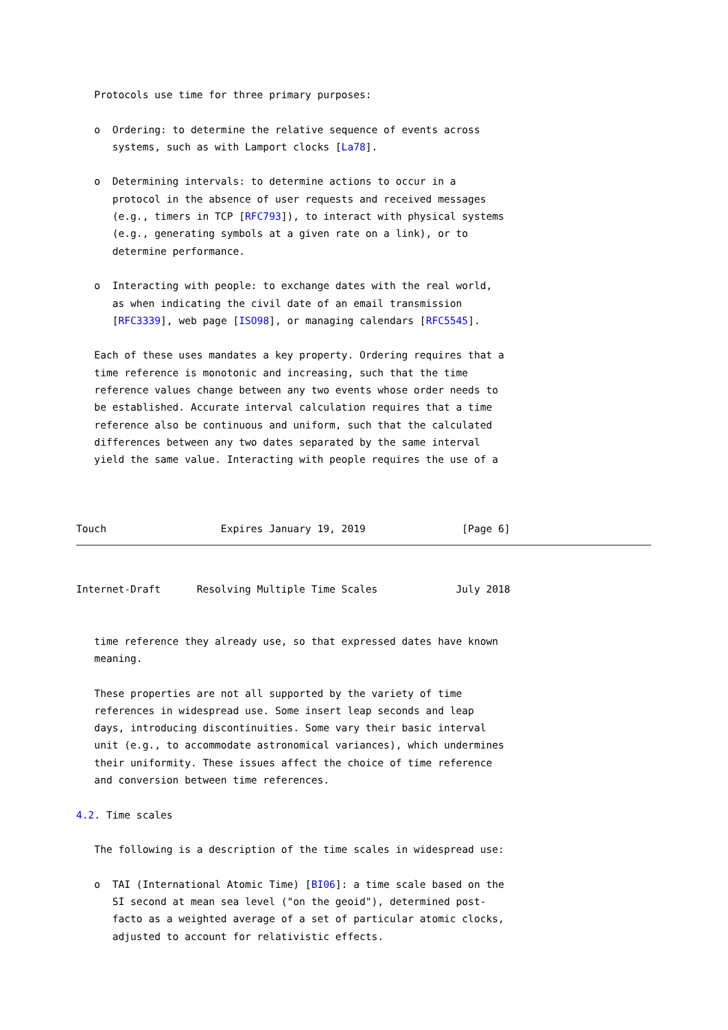Protocols use time for three primary purposes:

   o  Ordering: to determine the relative sequence of events across
      systems, such as with Lamport clocks [La78].

   o  Determining intervals: to determine actions to occur in a
      protocol in the absence of user requests and received messages
      (e.g., timers in TCP [RFC793]), to interact with physical systems
      (e.g., generating symbols at a given rate on a link), or to
      determine performance.

   o  Interacting with people: to exchange dates with the real world,
      as when indicating the civil date of an email transmission
      [RFC3339], web page [ISO98], or managing calendars [RFC5545].

   Each of these uses mandates a key property. Ordering requires that a
   time reference is monotonic and increasing, such that the time
   reference values change between any two events whose order needs to
   be established. Accurate interval calculation requires that a time
   reference also be continuous and uniform, such that the calculated
   differences between any two dates separated by the same interval
   yield the same value. Interacting with people requires the use of a



Touch                   Expires January 19, 2019                [Page 6]
Internet-Draft      Resolving Multiple Time Scales             July 2018


   time reference they already use, so that expressed dates have known
   meaning.

   These properties are not all supported by the variety of time
   references in widespread use. Some insert leap seconds and leap
   days, introducing discontinuities. Some vary their basic interval
   unit (e.g., to accommodate astronomical variances), which undermines
   their uniformity. These issues affect the choice of time reference
   and conversion between time references.

4.2. Time scales

   The following is a description of the time scales in widespread use:

   o  TAI (International Atomic Time) [BI06]: a time scale based on the
      SI second at mean sea level ("on the geoid"), determined post-
      facto as a weighted average of a set of particular atomic clocks,
      adjusted to account for relativistic effects.